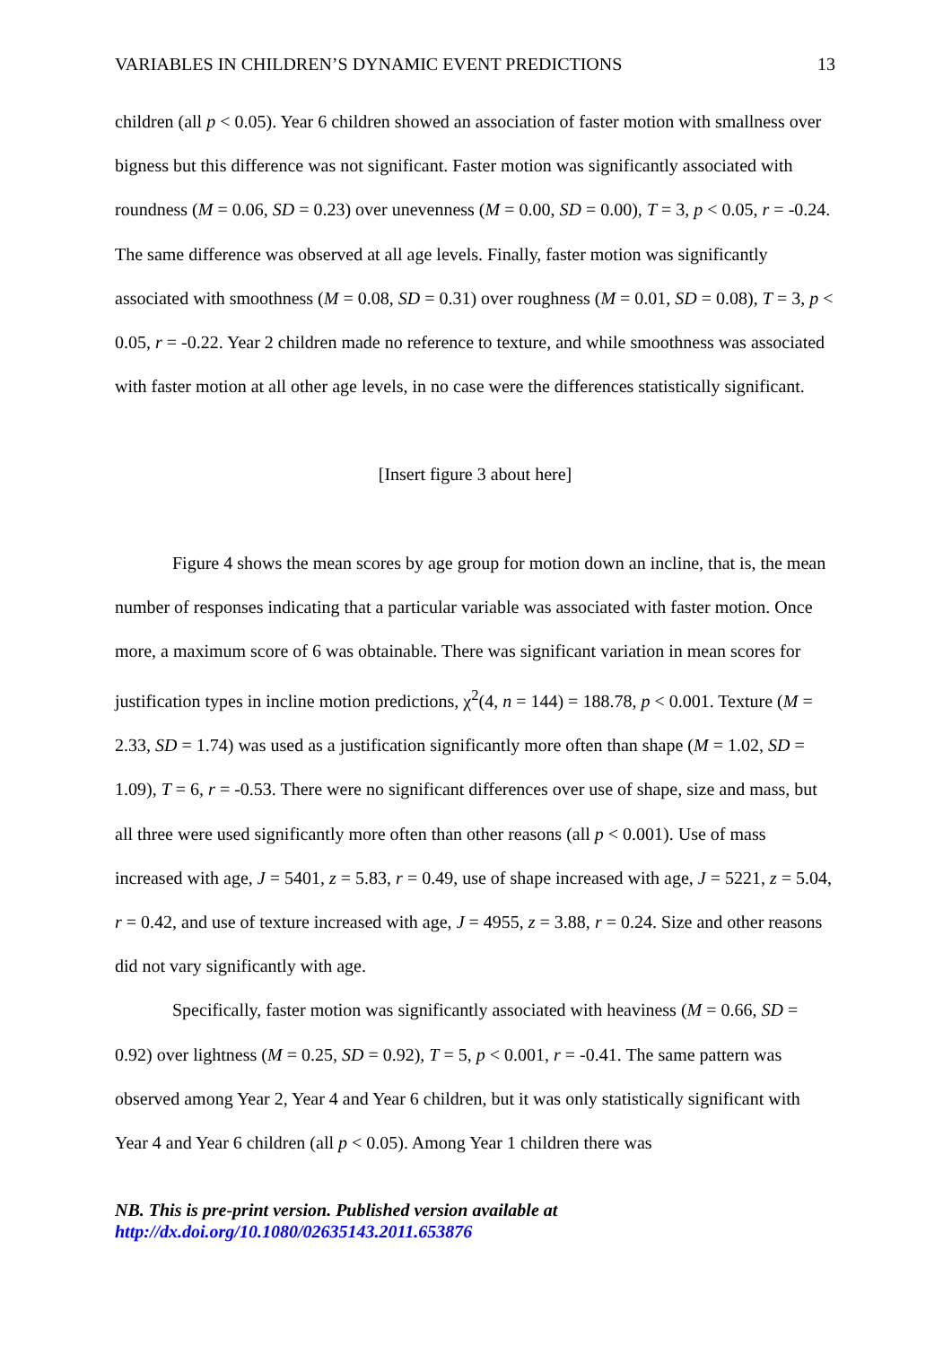VARIABLES IN CHILDREN’S DYNAMIC EVENT PREDICTIONS 13
children (all p < 0.05). Year 6 children showed an association of faster motion with smallness over bigness but this difference was not significant. Faster motion was significantly associated with roundness (M = 0.06, SD = 0.23) over unevenness (M = 0.00, SD = 0.00), T = 3, p < 0.05, r = -0.24. The same difference was observed at all age levels. Finally, faster motion was significantly associated with smoothness (M = 0.08, SD = 0.31) over roughness (M = 0.01, SD = 0.08), T = 3, p < 0.05, r = -0.22. Year 2 children made no reference to texture, and while smoothness was associated with faster motion at all other age levels, in no case were the differences statistically significant.
[Insert figure 3 about here]
Figure 4 shows the mean scores by age group for motion down an incline, that is, the mean number of responses indicating that a particular variable was associated with faster motion. Once more, a maximum score of 6 was obtainable. There was significant variation in mean scores for justification types in incline motion predictions, χ<sup>2</sup>(4, n = 144) = 188.78, p < 0.001. Texture (M = 2.33, SD = 1.74) was used as a justification significantly more often than shape (M = 1.02, SD = 1.09), T = 6, r = -0.53. There were no significant differences over use of shape, size and mass, but all three were used significantly more often than other reasons (all p < 0.001). Use of mass increased with age, J = 5401, z = 5.83, r = 0.49, use of shape increased with age, J = 5221, z = 5.04, r = 0.42, and use of texture increased with age, J = 4955, z = 3.88, r = 0.24. Size and other reasons did not vary significantly with age.
Specifically, faster motion was significantly associated with heaviness (M = 0.66, SD = 0.92) over lightness (M = 0.25, SD = 0.92), T = 5, p < 0.001, r = -0.41. The same pattern was observed among Year 2, Year 4 and Year 6 children, but it was only statistically significant with Year 4 and Year 6 children (all p < 0.05). Among Year 1 children there was
NB. This is pre-print version. Published version available at
http://dx.doi.org/10.1080/02635143.2011.653876